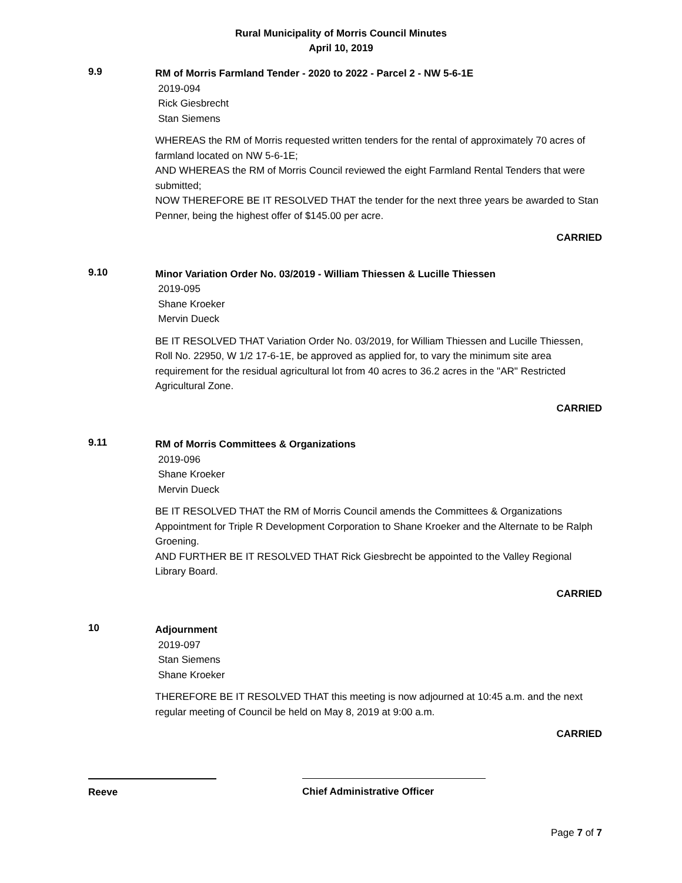Rural Municipality of Morris Council Minutes
April 10, 2019
9.9
RM of Morris Farmland Tender - 2020 to 2022 - Parcel 2 - NW 5-6-1E
2019-094
Rick Giesbrecht
Stan Siemens
WHEREAS the RM of Morris requested written tenders for the rental of approximately 70 acres of farmland located on NW 5-6-1E;
AND WHEREAS the RM of Morris Council reviewed the eight Farmland Rental Tenders that were submitted;
NOW THEREFORE BE IT RESOLVED THAT the tender for the next three years be awarded to Stan Penner, being the highest offer of $145.00 per acre.
CARRIED
9.10
Minor Variation Order No. 03/2019 - William Thiessen & Lucille Thiessen
2019-095
Shane Kroeker
Mervin Dueck
BE IT RESOLVED THAT Variation Order No. 03/2019, for William Thiessen and Lucille Thiessen, Roll No. 22950, W 1/2 17-6-1E, be approved as applied for, to vary the minimum site area requirement for the residual agricultural lot from 40 acres to 36.2 acres in the "AR" Restricted Agricultural Zone.
CARRIED
9.11
RM of Morris Committees & Organizations
2019-096
Shane Kroeker
Mervin Dueck
BE IT RESOLVED THAT the RM of Morris Council amends the Committees & Organizations Appointment for Triple R Development Corporation to Shane Kroeker and the Alternate to be Ralph Groening.
AND FURTHER BE IT RESOLVED THAT Rick Giesbrecht be appointed to the Valley Regional Library Board.
CARRIED
10
Adjournment
2019-097
Stan Siemens
Shane Kroeker
THEREFORE BE IT RESOLVED THAT this meeting is now adjourned at 10:45 a.m. and the next regular meeting of Council be held on May 8, 2019 at 9:00 a.m.
CARRIED
Reeve Chief Administrative Officer
Page 7 of 7